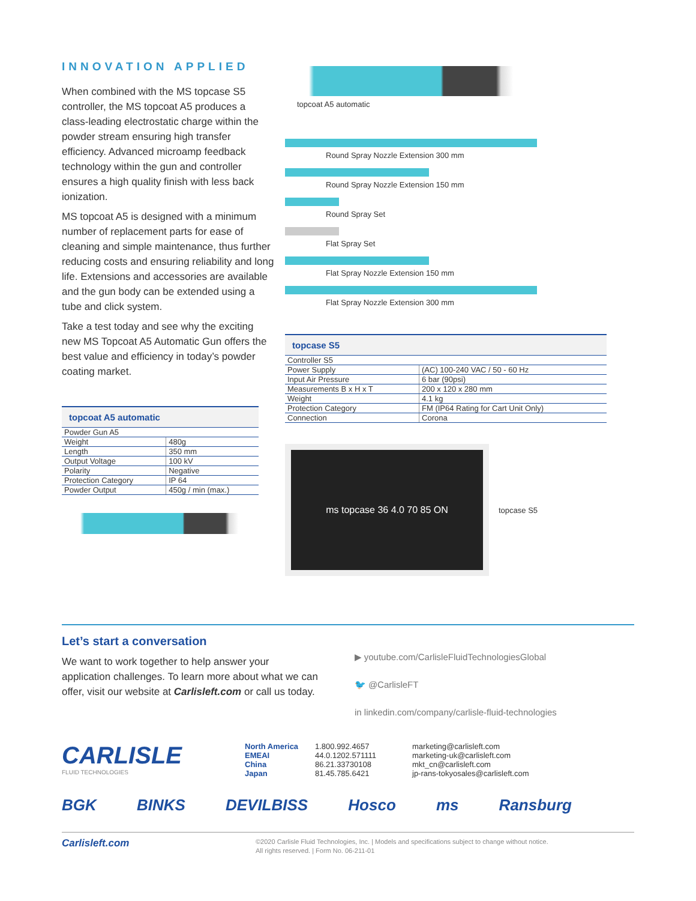INNOVATION APPLIED
When combined with the MS topcase S5 controller, the MS topcoat A5 produces a class-leading electrostatic charge within the powder stream ensuring high transfer efficiency. Advanced microamp feedback technology within the gun and controller ensures a high quality finish with less back ionization.
MS topcoat A5 is designed with a minimum number of replacement parts for ease of cleaning and simple maintenance, thus further reducing costs and ensuring reliability and long life. Extensions and accessories are available and the gun body can be extended using a tube and click system.
Take a test today and see why the exciting new MS Topcoat A5 Automatic Gun offers the best value and efficiency in today’s powder coating market.
| topcoat A5 automatic | |
| --- | --- |
| Powder Gun A5 | |
| Weight | 480g |
| Length | 350 mm |
| Output Voltage | 100 kV |
| Polarity | Negative |
| Protection Category | IP 64 |
| Powder Output | 450g / min (max.) |
topcoat A5 automatic
Round Spray Nozzle Extension 300 mm
Round Spray Nozzle Extension 150 mm
Round Spray Set
Flat Spray Set
Flat Spray Nozzle Extension 150 mm
Flat Spray Nozzle Extension 300 mm
| topcase S5 | |
| --- | --- |
| Controller S5 | |
| Power Supply | (AC) 100-240 VAC / 50 - 60 Hz |
| Input Air Pressure | 6 bar (90psi) |
| Measurements B x H x T | 200 x 120 x 280 mm |
| Weight | 4.1 kg |
| Protection Category | FM (IP64 Rating for Cart Unit Only) |
| Connection | Corona |
ms topcase 36 4.0 70 85 ON
topcase S5
Let’s start a conversation
We want to work together to help answer your application challenges. To learn more about what we can offer, visit our website at Carlisleft.com or call us today.
▶ youtube.com/CarlisleFluidTechnologiesGlobal
🐦 @CarlisleFT
in linkedin.com/company/carlisle-fluid-technologies
CARLISLE
FLUID TECHNOLOGIES
North America
EMEAI
China
Japan
1.800.992.4657
44.0.1202.571111
86.21.33730108
81.45.785.6421
marketing@carlisleft.com
marketing-uk@carlisleft.com
mkt_cn@carlisleft.com
jp-rans-tokyosales@carlisleft.com
BGK BINKS DEVILBISS Hosco ms Ransburg
Carlisleft.com
©2020 Carlisle Fluid Technologies, Inc. | Models and specifications subject to change without notice.
All rights reserved. | Form No. 06-211-01